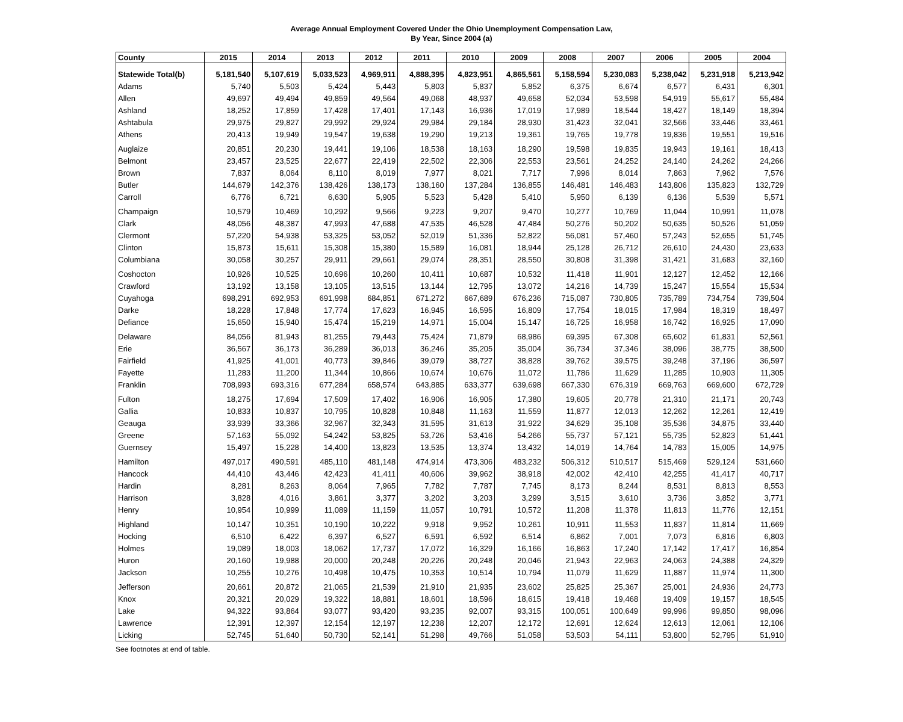Average Annual Employment Covered Under the Ohio Unemployment Compensation Law,
By Year, Since 2004 (a)
| County | 2015 | 2014 | 2013 | 2012 | 2011 | 2010 | 2009 | 2008 | 2007 | 2006 | 2005 | 2004 |
| --- | --- | --- | --- | --- | --- | --- | --- | --- | --- | --- | --- | --- |
| Statewide Total(b) | 5,181,540 | 5,107,619 | 5,033,523 | 4,969,911 | 4,888,395 | 4,823,951 | 4,865,561 | 5,158,594 | 5,230,083 | 5,238,042 | 5,231,918 | 5,213,942 |
| Adams | 5,740 | 5,503 | 5,424 | 5,443 | 5,803 | 5,837 | 5,852 | 6,375 | 6,674 | 6,577 | 6,431 | 6,301 |
| Allen | 49,697 | 49,494 | 49,859 | 49,564 | 49,068 | 48,937 | 49,658 | 52,034 | 53,598 | 54,919 | 55,617 | 55,484 |
| Ashland | 18,252 | 17,859 | 17,428 | 17,401 | 17,143 | 16,936 | 17,019 | 17,989 | 18,544 | 18,427 | 18,149 | 18,394 |
| Ashtabula | 29,975 | 29,827 | 29,992 | 29,924 | 29,984 | 29,184 | 28,930 | 31,423 | 32,041 | 32,566 | 33,446 | 33,461 |
| Athens | 20,413 | 19,949 | 19,547 | 19,638 | 19,290 | 19,213 | 19,361 | 19,765 | 19,778 | 19,836 | 19,551 | 19,516 |
| Auglaize | 20,851 | 20,230 | 19,441 | 19,106 | 18,538 | 18,163 | 18,290 | 19,598 | 19,835 | 19,943 | 19,161 | 18,413 |
| Belmont | 23,457 | 23,525 | 22,677 | 22,419 | 22,502 | 22,306 | 22,553 | 23,561 | 24,252 | 24,140 | 24,262 | 24,266 |
| Brown | 7,837 | 8,064 | 8,110 | 8,019 | 7,977 | 8,021 | 7,717 | 7,996 | 8,014 | 7,863 | 7,962 | 7,576 |
| Butler | 144,679 | 142,376 | 138,426 | 138,173 | 138,160 | 137,284 | 136,855 | 146,481 | 146,483 | 143,806 | 135,823 | 132,729 |
| Carroll | 6,776 | 6,721 | 6,630 | 5,905 | 5,523 | 5,428 | 5,410 | 5,950 | 6,139 | 6,136 | 5,539 | 5,571 |
| Champaign | 10,579 | 10,469 | 10,292 | 9,566 | 9,223 | 9,207 | 9,470 | 10,277 | 10,769 | 11,044 | 10,991 | 11,078 |
| Clark | 48,056 | 48,387 | 47,993 | 47,688 | 47,535 | 46,528 | 47,484 | 50,276 | 50,202 | 50,635 | 50,526 | 51,059 |
| Clermont | 57,220 | 54,938 | 53,325 | 53,052 | 52,019 | 51,336 | 52,822 | 56,081 | 57,460 | 57,243 | 52,655 | 51,745 |
| Clinton | 15,873 | 15,611 | 15,308 | 15,380 | 15,589 | 16,081 | 18,944 | 25,128 | 26,712 | 26,610 | 24,430 | 23,633 |
| Columbiana | 30,058 | 30,257 | 29,911 | 29,661 | 29,074 | 28,351 | 28,550 | 30,808 | 31,398 | 31,421 | 31,683 | 32,160 |
| Coshocton | 10,926 | 10,525 | 10,696 | 10,260 | 10,411 | 10,687 | 10,532 | 11,418 | 11,901 | 12,127 | 12,452 | 12,166 |
| Crawford | 13,192 | 13,158 | 13,105 | 13,515 | 13,144 | 12,795 | 13,072 | 14,216 | 14,739 | 15,247 | 15,554 | 15,534 |
| Cuyahoga | 698,291 | 692,953 | 691,998 | 684,851 | 671,272 | 667,689 | 676,236 | 715,087 | 730,805 | 735,789 | 734,754 | 739,504 |
| Darke | 18,228 | 17,848 | 17,774 | 17,623 | 16,945 | 16,595 | 16,809 | 17,754 | 18,015 | 17,984 | 18,319 | 18,497 |
| Defiance | 15,650 | 15,940 | 15,474 | 15,219 | 14,971 | 15,004 | 15,147 | 16,725 | 16,958 | 16,742 | 16,925 | 17,090 |
| Delaware | 84,056 | 81,943 | 81,255 | 79,443 | 75,424 | 71,879 | 68,986 | 69,395 | 67,308 | 65,602 | 61,831 | 52,561 |
| Erie | 36,567 | 36,173 | 36,289 | 36,013 | 36,246 | 35,205 | 35,004 | 36,734 | 37,346 | 38,096 | 38,775 | 38,500 |
| Fairfield | 41,925 | 41,001 | 40,773 | 39,846 | 39,079 | 38,727 | 38,828 | 39,762 | 39,575 | 39,248 | 37,196 | 36,597 |
| Fayette | 11,283 | 11,200 | 11,344 | 10,866 | 10,674 | 10,676 | 11,072 | 11,786 | 11,629 | 11,285 | 10,903 | 11,305 |
| Franklin | 708,993 | 693,316 | 677,284 | 658,574 | 643,885 | 633,377 | 639,698 | 667,330 | 676,319 | 669,763 | 669,600 | 672,729 |
| Fulton | 18,275 | 17,694 | 17,509 | 17,402 | 16,906 | 16,905 | 17,380 | 19,605 | 20,778 | 21,310 | 21,171 | 20,743 |
| Gallia | 10,833 | 10,837 | 10,795 | 10,828 | 10,848 | 11,163 | 11,559 | 11,877 | 12,013 | 12,262 | 12,261 | 12,419 |
| Geauga | 33,939 | 33,366 | 32,967 | 32,343 | 31,595 | 31,613 | 31,922 | 34,629 | 35,108 | 35,536 | 34,875 | 33,440 |
| Greene | 57,163 | 55,092 | 54,242 | 53,825 | 53,726 | 53,416 | 54,266 | 55,737 | 57,121 | 55,735 | 52,823 | 51,441 |
| Guernsey | 15,497 | 15,228 | 14,400 | 13,823 | 13,535 | 13,374 | 13,432 | 14,019 | 14,764 | 14,783 | 15,005 | 14,975 |
| Hamilton | 497,017 | 490,591 | 485,110 | 481,148 | 474,914 | 473,306 | 483,232 | 506,312 | 510,517 | 515,469 | 529,124 | 531,660 |
| Hancock | 44,410 | 43,446 | 42,423 | 41,411 | 40,606 | 39,962 | 38,918 | 42,002 | 42,410 | 42,255 | 41,417 | 40,717 |
| Hardin | 8,281 | 8,263 | 8,064 | 7,965 | 7,782 | 7,787 | 7,745 | 8,173 | 8,244 | 8,531 | 8,813 | 8,553 |
| Harrison | 3,828 | 4,016 | 3,861 | 3,377 | 3,202 | 3,203 | 3,299 | 3,515 | 3,610 | 3,736 | 3,852 | 3,771 |
| Henry | 10,954 | 10,999 | 11,089 | 11,159 | 11,057 | 10,791 | 10,572 | 11,208 | 11,378 | 11,813 | 11,776 | 12,151 |
| Highland | 10,147 | 10,351 | 10,190 | 10,222 | 9,918 | 9,952 | 10,261 | 10,911 | 11,553 | 11,837 | 11,814 | 11,669 |
| Hocking | 6,510 | 6,422 | 6,397 | 6,527 | 6,591 | 6,592 | 6,514 | 6,862 | 7,001 | 7,073 | 6,816 | 6,803 |
| Holmes | 19,089 | 18,003 | 18,062 | 17,737 | 17,072 | 16,329 | 16,166 | 16,863 | 17,240 | 17,142 | 17,417 | 16,854 |
| Huron | 20,160 | 19,988 | 20,000 | 20,248 | 20,226 | 20,248 | 20,046 | 21,943 | 22,963 | 24,063 | 24,388 | 24,329 |
| Jackson | 10,255 | 10,276 | 10,498 | 10,475 | 10,353 | 10,514 | 10,794 | 11,079 | 11,629 | 11,887 | 11,974 | 11,300 |
| Jefferson | 20,661 | 20,872 | 21,065 | 21,539 | 21,910 | 21,935 | 23,602 | 25,825 | 25,367 | 25,001 | 24,936 | 24,773 |
| Knox | 20,321 | 20,029 | 19,322 | 18,881 | 18,601 | 18,596 | 18,615 | 19,418 | 19,468 | 19,409 | 19,157 | 18,545 |
| Lake | 94,322 | 93,864 | 93,077 | 93,420 | 93,235 | 92,007 | 93,315 | 100,051 | 100,649 | 99,996 | 99,850 | 98,096 |
| Lawrence | 12,391 | 12,397 | 12,154 | 12,197 | 12,238 | 12,207 | 12,172 | 12,691 | 12,624 | 12,613 | 12,061 | 12,106 |
| Licking | 52,745 | 51,640 | 50,730 | 52,141 | 51,298 | 49,766 | 51,058 | 53,503 | 54,111 | 53,800 | 52,795 | 51,910 |
See footnotes at end of table.